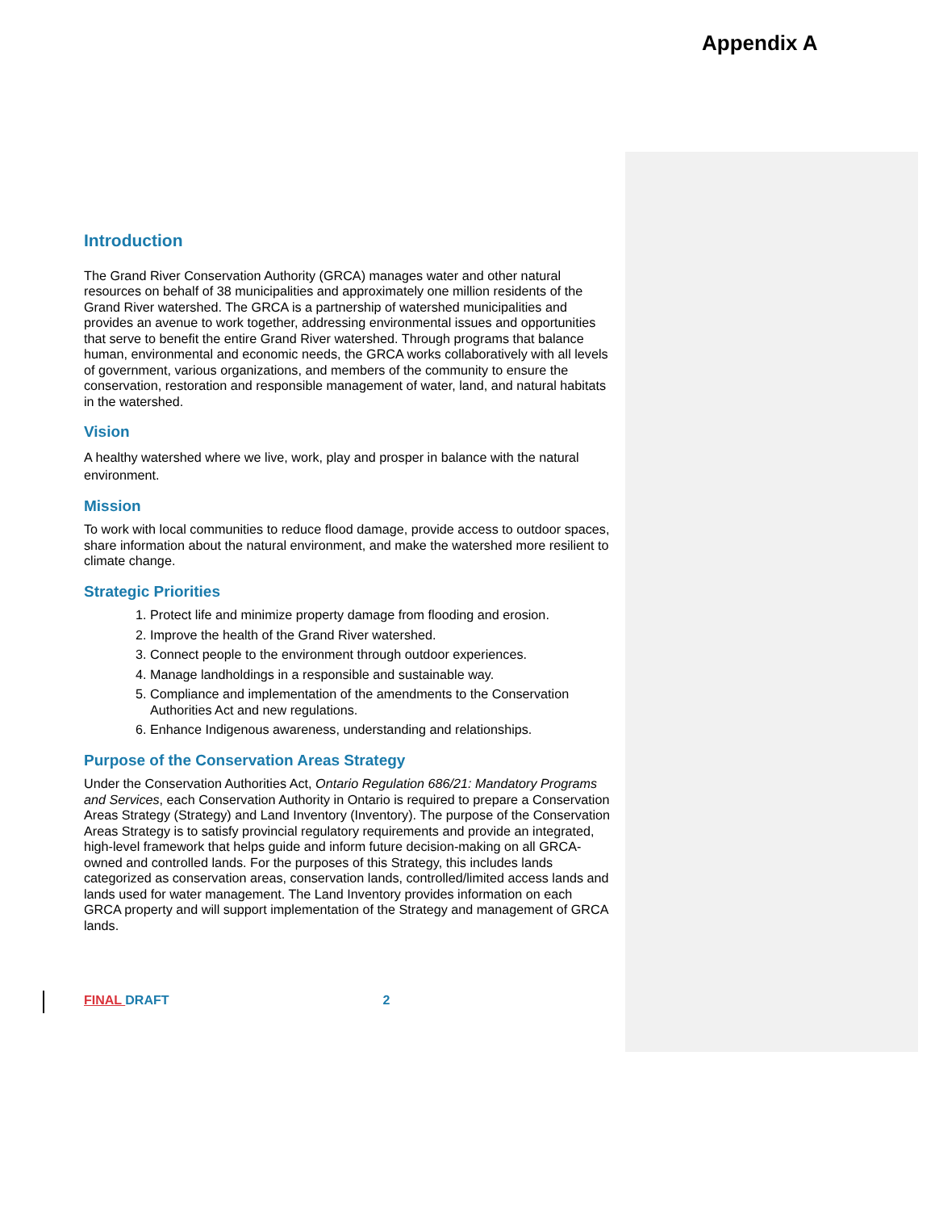Appendix A
Introduction
The Grand River Conservation Authority (GRCA) manages water and other natural resources on behalf of 38 municipalities and approximately one million residents of the Grand River watershed. The GRCA is a partnership of watershed municipalities and provides an avenue to work together, addressing environmental issues and opportunities that serve to benefit the entire Grand River watershed. Through programs that balance human, environmental and economic needs, the GRCA works collaboratively with all levels of government, various organizations, and members of the community to ensure the conservation, restoration and responsible management of water, land, and natural habitats in the watershed.
Vision
A healthy watershed where we live, work, play and prosper in balance with the natural environment.
Mission
To work with local communities to reduce flood damage, provide access to outdoor spaces, share information about the natural environment, and make the watershed more resilient to climate change.
Strategic Priorities
1. Protect life and minimize property damage from flooding and erosion.
2. Improve the health of the Grand River watershed.
3. Connect people to the environment through outdoor experiences.
4. Manage landholdings in a responsible and sustainable way.
5. Compliance and implementation of the amendments to the Conservation Authorities Act and new regulations.
6. Enhance Indigenous awareness, understanding and relationships.
Purpose of the Conservation Areas Strategy
Under the Conservation Authorities Act, Ontario Regulation 686/21: Mandatory Programs and Services, each Conservation Authority in Ontario is required to prepare a Conservation Areas Strategy (Strategy) and Land Inventory (Inventory). The purpose of the Conservation Areas Strategy is to satisfy provincial regulatory requirements and provide an integrated, high-level framework that helps guide and inform future decision-making on all GRCA-owned and controlled lands. For the purposes of this Strategy, this includes lands categorized as conservation areas, conservation lands, controlled/limited access lands and lands used for water management. The Land Inventory provides information on each GRCA property and will support implementation of the Strategy and management of GRCA lands.
FINAL DRAFT 2